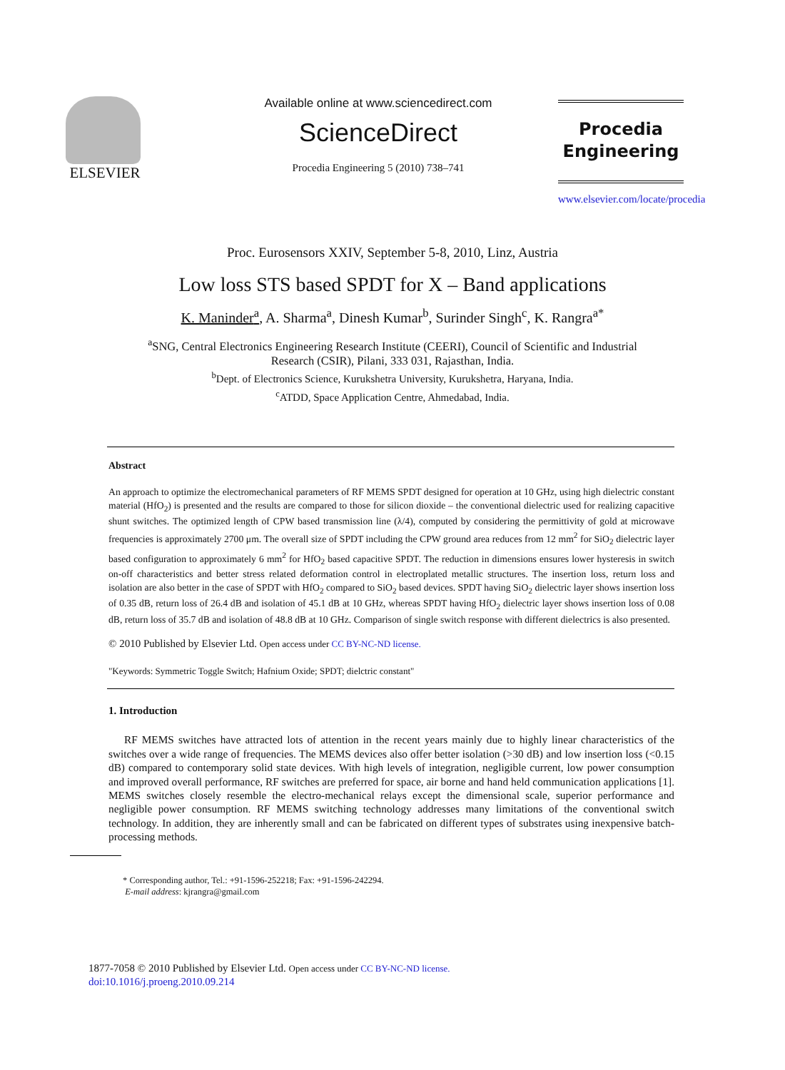ELSEVIER
Available online at www.sciencedirect.com
ScienceDirect
Procedia Engineering 5 (2010) 738–741
Procedia
Engineering
www.elsevier.com/locate/procedia
Proc. Eurosensors XXIV, September 5-8, 2010, Linz, Austria
Low loss STS based SPDT for X – Band applications
K. Maninder<sup>a</sup>, A. Sharma<sup>a</sup>, Dinesh Kumar<sup>b</sup>, Surinder Singh<sup>c</sup>, K. Rangra<sup>a*</sup>
<sup>a</sup> SNG, Central Electronics Engineering Research Institute (CEERI), Council of Scientific and Industrial
Research (CSIR), Pilani, 333 031, Rajasthan, India.
<sup>b</sup> Dept. of Electronics Science, Kurukshetra University, Kurukshetra, Haryana, India.
<sup>c</sup> ATDD, Space Application Centre, Ahmedabad, India.
Abstract
An approach to optimize the electromechanical parameters of RF MEMS SPDT designed for operation at 10 GHz, using high dielectric constant material (HfO<sub>2</sub>) is presented and the results are compared to those for silicon dioxide – the conventional dielectric used for realizing capacitive shunt switches. The optimized length of CPW based transmission line (λ/4), computed by considering the permittivity of gold at microwave frequencies is approximately 2700 μm. The overall size of SPDT including the CPW ground area reduces from 12 mm<sup>2</sup> for SiO<sub>2</sub> dielectric layer based configuration to approximately 6 mm<sup>2</sup> for HfO<sub>2</sub> based capacitive SPDT. The reduction in dimensions ensures lower hysteresis in switch on-off characteristics and better stress related deformation control in electroplated metallic structures. The insertion loss, return loss and isolation are also better in the case of SPDT with HfO<sub>2</sub> compared to SiO<sub>2</sub> based devices. SPDT having SiO<sub>2</sub> dielectric layer shows insertion loss of 0.35 dB, return loss of 26.4 dB and isolation of 45.1 dB at 10 GHz, whereas SPDT having HfO<sub>2</sub> dielectric layer shows insertion loss of 0.08 dB, return loss of 35.7 dB and isolation of 48.8 dB at 10 GHz. Comparison of single switch response with different dielectrics is also presented.
© 2010 Published by Elsevier Ltd. Open access under CC BY-NC-ND license.
"Keywords: Symmetric Toggle Switch; Hafnium Oxide; SPDT; dielctric constant"
1. Introduction
RF MEMS switches have attracted lots of attention in the recent years mainly due to highly linear characteristics of the switches over a wide range of frequencies. The MEMS devices also offer better isolation (>30 dB) and low insertion loss (<0.15 dB) compared to contemporary solid state devices. With high levels of integration, negligible current, low power consumption and improved overall performance, RF switches are preferred for space, air borne and hand held communication applications [1]. MEMS switches closely resemble the electro-mechanical relays except the dimensional scale, superior performance and negligible power consumption. RF MEMS switching technology addresses many limitations of the conventional switch technology. In addition, they are inherently small and can be fabricated on different types of substrates using inexpensive batch-processing methods.
* Corresponding author, Tel.: +91-1596-252218; Fax: +91-1596-242294.
E-mail address: kjrangra@gmail.com
1877-7058 © 2010 Published by Elsevier Ltd. Open access under CC BY-NC-ND license.
doi:10.1016/j.proeng.2010.09.214